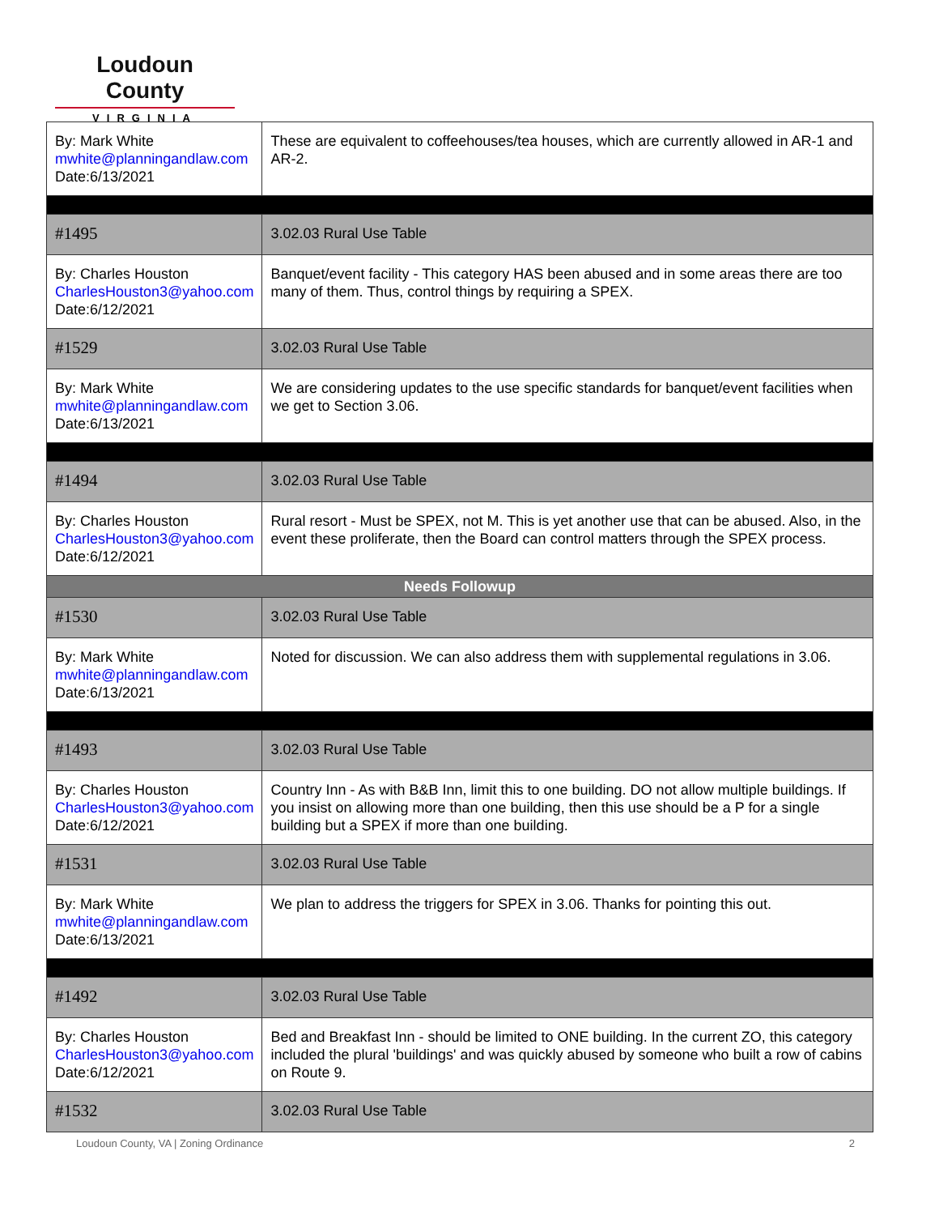Loudoun County
VIRGINIA
| By: Mark White mwhite@planningandlaw.com Date:6/13/2021 | These are equivalent to coffeehouses/tea houses, which are currently allowed in AR-1 and AR-2. |
| #1495 | 3.02.03 Rural Use Table |
| By: Charles Houston CharlesHouston3@yahoo.com Date:6/12/2021 | Banquet/event facility - This category HAS been abused and in some areas there are too many of them. Thus, control things by requiring a SPEX. |
| #1529 | 3.02.03 Rural Use Table |
| By: Mark White mwhite@planningandlaw.com Date:6/13/2021 | We are considering updates to the use specific standards for banquet/event facilities when we get to Section 3.06. |
| #1494 | 3.02.03 Rural Use Table |
| By: Charles Houston CharlesHouston3@yahoo.com Date:6/12/2021 | Rural resort - Must be SPEX, not M. This is yet another use that can be abused. Also, in the event these proliferate, then the Board can control matters through the SPEX process. |
| Needs Followup | |
| #1530 | 3.02.03 Rural Use Table |
| By: Mark White mwhite@planningandlaw.com Date:6/13/2021 | Noted for discussion. We can also address them with supplemental regulations in 3.06. |
| #1493 | 3.02.03 Rural Use Table |
| By: Charles Houston CharlesHouston3@yahoo.com Date:6/12/2021 | Country Inn - As with B&B Inn, limit this to one building. DO not allow multiple buildings. If you insist on allowing more than one building, then this use should be a P for a single building but a SPEX if more than one building. |
| #1531 | 3.02.03 Rural Use Table |
| By: Mark White mwhite@planningandlaw.com Date:6/13/2021 | We plan to address the triggers for SPEX in 3.06. Thanks for pointing this out. |
| #1492 | 3.02.03 Rural Use Table |
| By: Charles Houston CharlesHouston3@yahoo.com Date:6/12/2021 | Bed and Breakfast Inn - should be limited to ONE building. In the current ZO, this category included the plural 'buildings' and was quickly abused by someone who built a row of cabins on Route 9. |
| #1532 | 3.02.03 Rural Use Table |
Loudoun County, VA | Zoning Ordinance 2